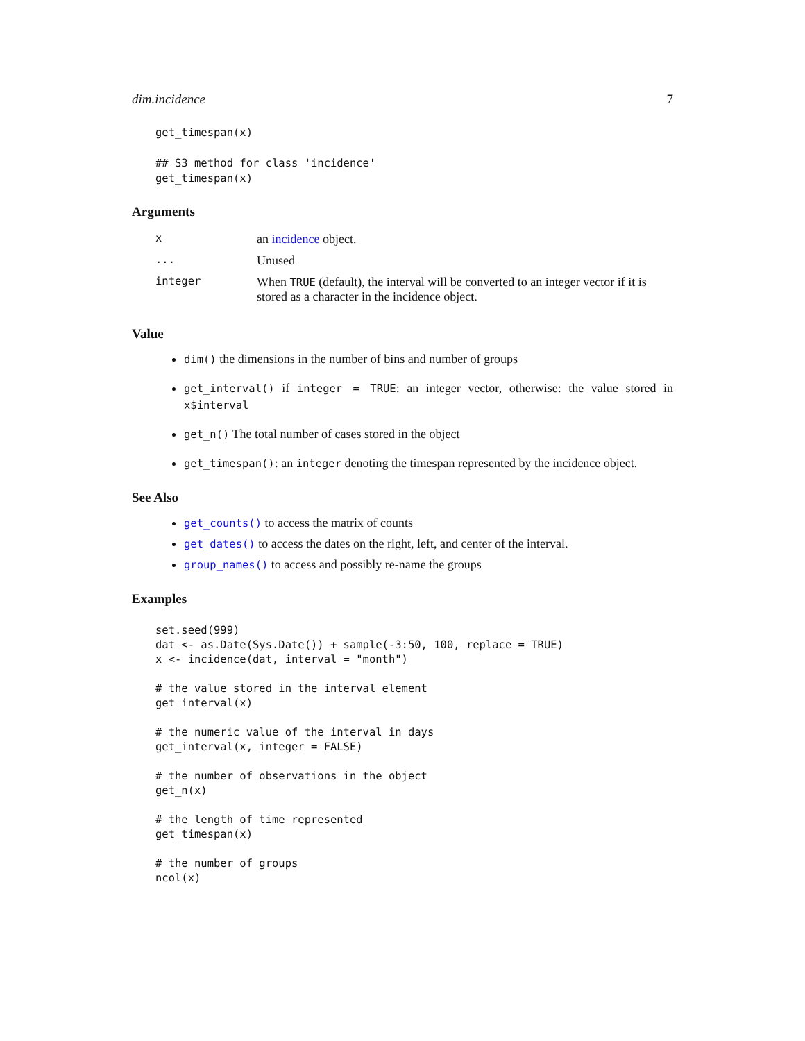dim.incidence 7
get_timespan(x)

## S3 method for class 'incidence'
get_timespan(x)
Arguments
| x | an incidence object. |
| ... | Unused |
| integer | When TRUE (default), the interval will be converted to an integer vector if it is stored as a character in the incidence object. |
Value
dim() the dimensions in the number of bins and number of groups
get_interval() if integer = TRUE: an integer vector, otherwise: the value stored in x$interval
get_n() The total number of cases stored in the object
get_timespan(): an integer denoting the timespan represented by the incidence object.
See Also
get_counts() to access the matrix of counts
get_dates() to access the dates on the right, left, and center of the interval.
group_names() to access and possibly re-name the groups
Examples
set.seed(999)
dat <- as.Date(Sys.Date()) + sample(-3:50, 100, replace = TRUE)
x <- incidence(dat, interval = "month")

# the value stored in the interval element
get_interval(x)

# the numeric value of the interval in days
get_interval(x, integer = FALSE)

# the number of observations in the object
get_n(x)

# the length of time represented
get_timespan(x)

# the number of groups
ncol(x)